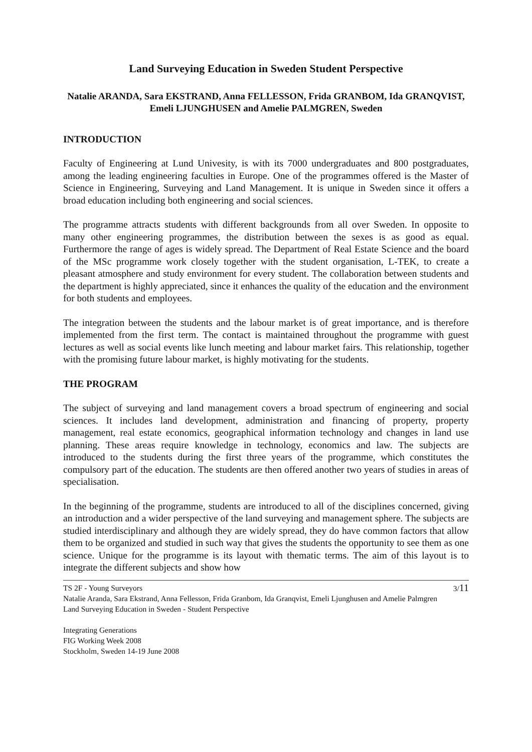Land Surveying Education in Sweden Student Perspective
Natalie ARANDA, Sara EKSTRAND, Anna FELLESSON, Frida GRANBOM, Ida GRANQVIST, Emeli LJUNGHUSEN and Amelie PALMGREN, Sweden
INTRODUCTION
Faculty of Engineering at Lund Univesity, is with its 7000 undergraduates and 800 postgraduates, among the leading engineering faculties in Europe. One of the programmes offered is the Master of Science in Engineering, Surveying and Land Management. It is unique in Sweden since it offers a broad education including both engineering and social sciences.
The programme attracts students with different backgrounds from all over Sweden. In opposite to many other engineering programmes, the distribution between the sexes is as good as equal. Furthermore the range of ages is widely spread. The Department of Real Estate Science and the board of the MSc programme work closely together with the student organisation, L-TEK, to create a pleasant atmosphere and study environment for every student. The collaboration between students and the department is highly appreciated, since it enhances the quality of the education and the environment for both students and employees.
The integration between the students and the labour market is of great importance, and is therefore implemented from the first term. The contact is maintained throughout the programme with guest lectures as well as social events like lunch meeting and labour market fairs. This relationship, together with the promising future labour market, is highly motivating for the students.
THE PROGRAM
The subject of surveying and land management covers a broad spectrum of engineering and social sciences. It includes land development, administration and financing of property, property management, real estate economics, geographical information technology and changes in land use planning. These areas require knowledge in technology, economics and law. The subjects are introduced to the students during the first three years of the programme, which constitutes the compulsory part of the education. The students are then offered another two years of studies in areas of specialisation.
In the beginning of the programme, students are introduced to all of the disciplines concerned, giving an introduction and a wider perspective of the land surveying and management sphere. The subjects are studied interdisciplinary and although they are widely spread, they do have common factors that allow them to be organized and studied in such way that gives the students the opportunity to see them as one science. Unique for the programme is its layout with thematic terms. The aim of this layout is to integrate the different subjects and show how
TS 2F - Young Surveyors 3/11
Natalie Aranda, Sara Ekstrand, Anna Fellesson, Frida Granbom, Ida Granqvist, Emeli Ljunghusen and Amelie Palmgren
Land Surveying Education in Sweden - Student Perspective
Integrating Generations
FIG Working Week 2008
Stockholm, Sweden 14-19 June 2008